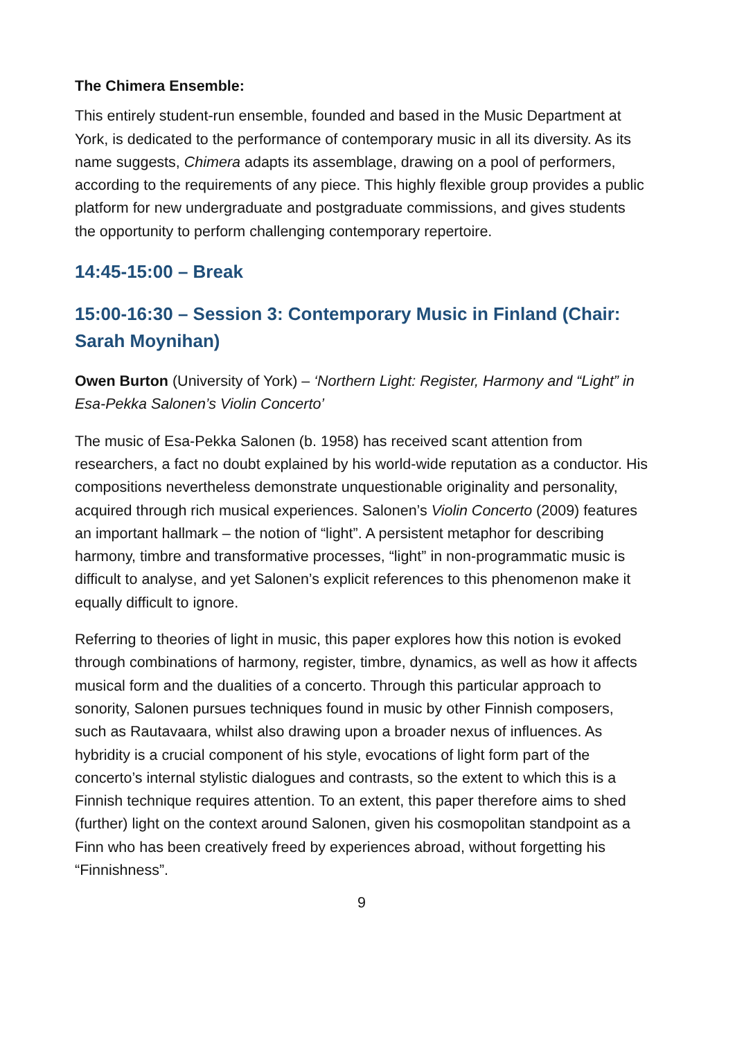The Chimera Ensemble:
This entirely student-run ensemble, founded and based in the Music Department at York, is dedicated to the performance of contemporary music in all its diversity. As its name suggests, Chimera adapts its assemblage, drawing on a pool of performers, according to the requirements of any piece. This highly flexible group provides a public platform for new undergraduate and postgraduate commissions, and gives students the opportunity to perform challenging contemporary repertoire.
14:45-15:00 – Break
15:00-16:30 – Session 3: Contemporary Music in Finland (Chair: Sarah Moynihan)
Owen Burton (University of York) – ‘Northern Light: Register, Harmony and “Light” in Esa-Pekka Salonen’s Violin Concerto’
The music of Esa-Pekka Salonen (b. 1958) has received scant attention from researchers, a fact no doubt explained by his world-wide reputation as a conductor. His compositions nevertheless demonstrate unquestionable originality and personality, acquired through rich musical experiences. Salonen’s Violin Concerto (2009) features an important hallmark – the notion of “light”. A persistent metaphor for describing harmony, timbre and transformative processes, “light” in non-programmatic music is difficult to analyse, and yet Salonen’s explicit references to this phenomenon make it equally difficult to ignore.
Referring to theories of light in music, this paper explores how this notion is evoked through combinations of harmony, register, timbre, dynamics, as well as how it affects musical form and the dualities of a concerto. Through this particular approach to sonority, Salonen pursues techniques found in music by other Finnish composers, such as Rautavaara, whilst also drawing upon a broader nexus of influences. As hybridity is a crucial component of his style, evocations of light form part of the concerto’s internal stylistic dialogues and contrasts, so the extent to which this is a Finnish technique requires attention. To an extent, this paper therefore aims to shed (further) light on the context around Salonen, given his cosmopolitan standpoint as a Finn who has been creatively freed by experiences abroad, without forgetting his “Finnishness”.
9